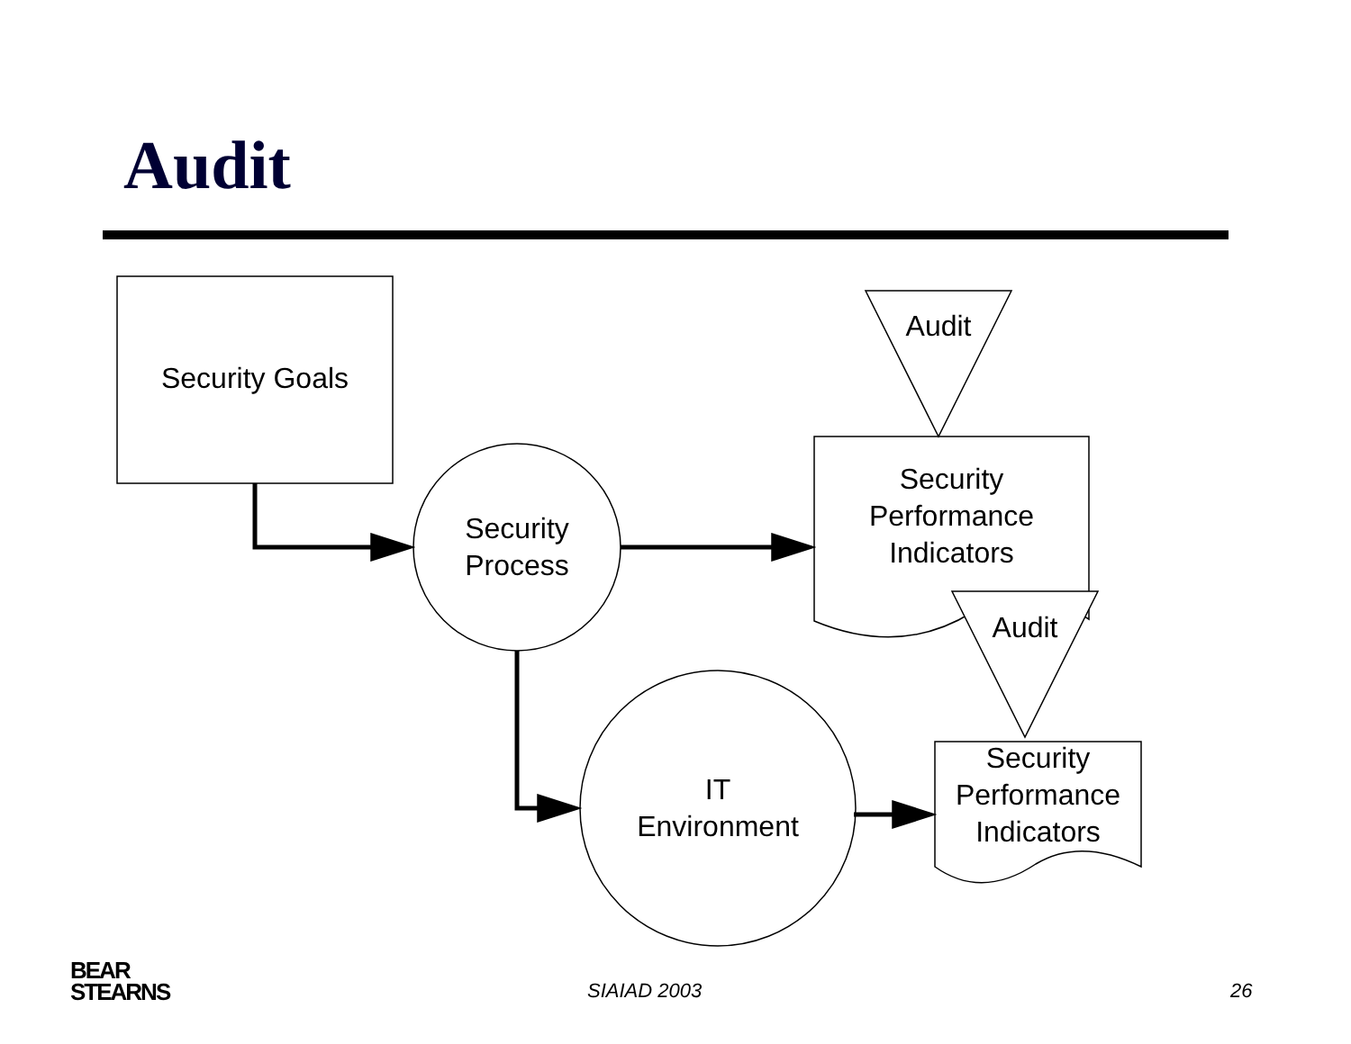Audit
Security Goals
Security Process
Security Performance Indicators
Audit
Audit
IT
Environment
Security Performance Indicators
BEAR
STEARNS
SIAIAD 2003 26